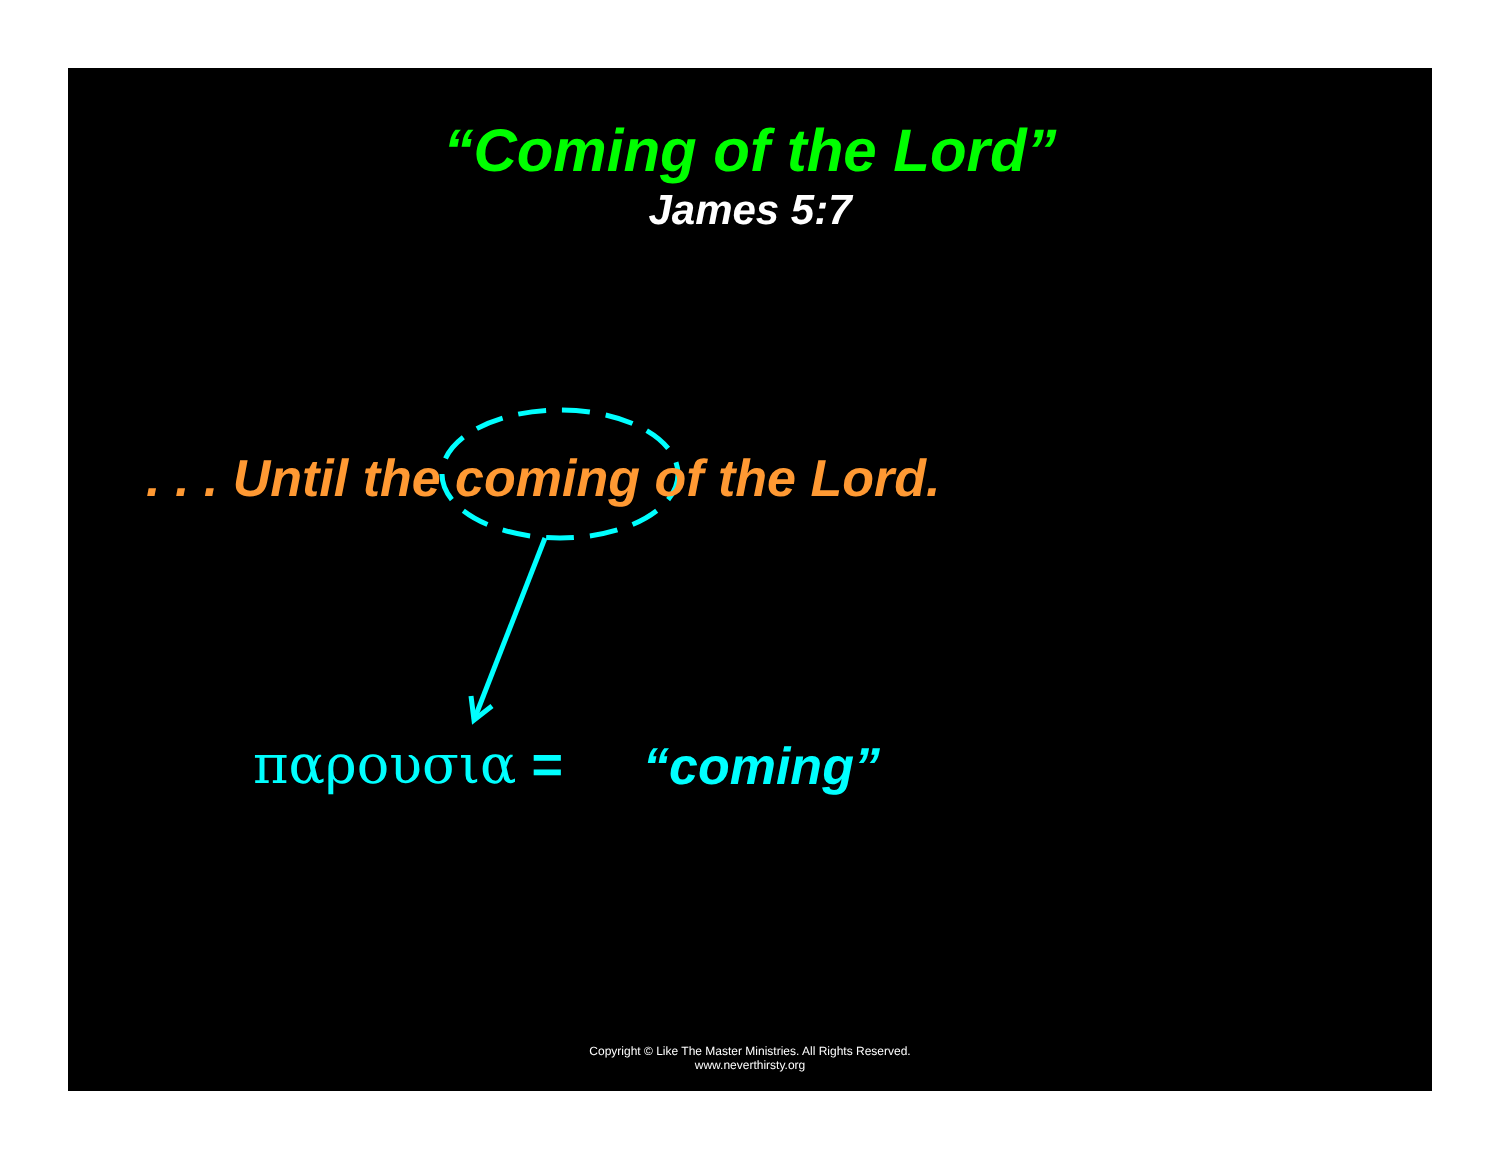“Coming of the Lord”
James 5:7
. . . Until the coming of the Lord.
παρουσια = “coming”
Copyright © Like The Master Ministries. All Rights Reserved.
www.neverthirsty.org